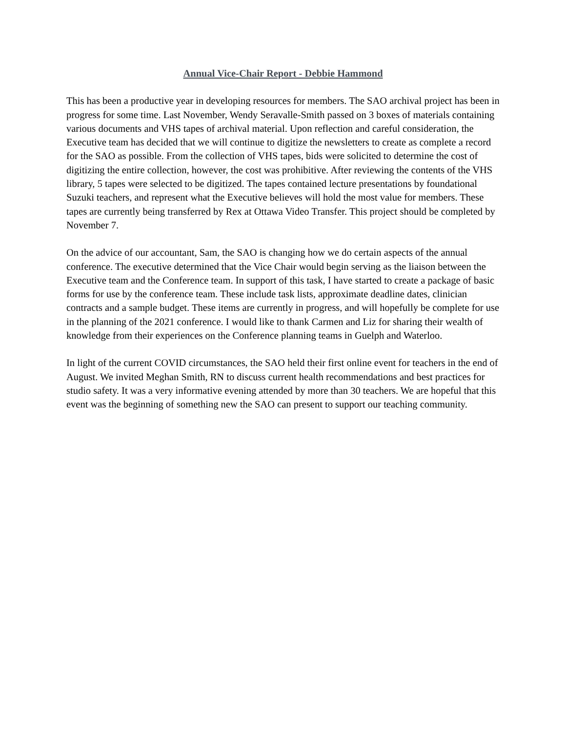Annual Vice-Chair Report - Debbie Hammond
This has been a productive year in developing resources for members. The SAO archival project has been in progress for some time. Last November, Wendy Seravalle-Smith passed on 3 boxes of materials containing various documents and VHS tapes of archival material. Upon reflection and careful consideration, the Executive team has decided that we will continue to digitize the newsletters to create as complete a record for the SAO as possible. From the collection of VHS tapes, bids were solicited to determine the cost of digitizing the entire collection, however, the cost was prohibitive. After reviewing the contents of the VHS library, 5 tapes were selected to be digitized. The tapes contained lecture presentations by foundational Suzuki teachers, and represent what the Executive believes will hold the most value for members. These tapes are currently being transferred by Rex at Ottawa Video Transfer. This project should be completed by November 7.
On the advice of our accountant, Sam, the SAO is changing how we do certain aspects of the annual conference. The executive determined that the Vice Chair would begin serving as the liaison between the Executive team and the Conference team. In support of this task, I have started to create a package of basic forms for use by the conference team. These include task lists, approximate deadline dates, clinician contracts and a sample budget. These items are currently in progress, and will hopefully be complete for use in the planning of the 2021 conference. I would like to thank Carmen and Liz for sharing their wealth of knowledge from their experiences on the Conference planning teams in Guelph and Waterloo.
In light of the current COVID circumstances, the SAO held their first online event for teachers in the end of August. We invited Meghan Smith, RN to discuss current health recommendations and best practices for studio safety. It was a very informative evening attended by more than 30 teachers. We are hopeful that this event was the beginning of something new the SAO can present to support our teaching community.